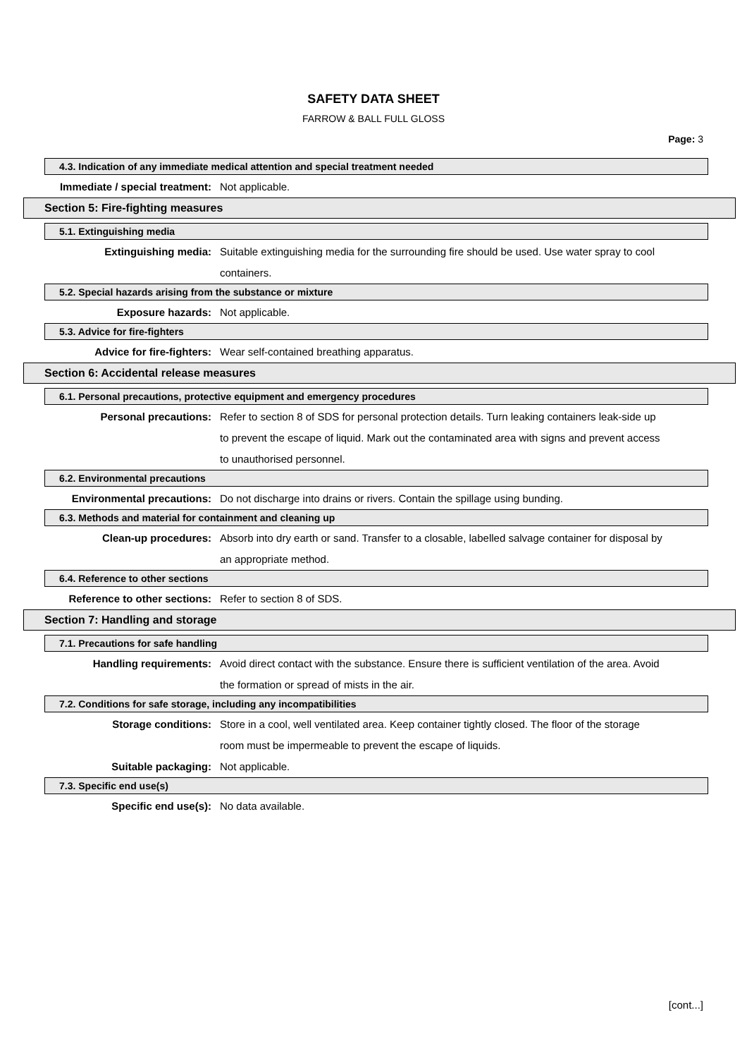SAFETY DATA SHEET
FARROW & BALL FULL GLOSS
Page: 3
4.3. Indication of any immediate medical attention and special treatment needed
Immediate / special treatment: Not applicable.
Section 5: Fire-fighting measures
5.1. Extinguishing media
Extinguishing media: Suitable extinguishing media for the surrounding fire should be used. Use water spray to cool containers.
5.2. Special hazards arising from the substance or mixture
Exposure hazards: Not applicable.
5.3. Advice for fire-fighters
Advice for fire-fighters: Wear self-contained breathing apparatus.
Section 6: Accidental release measures
6.1. Personal precautions, protective equipment and emergency procedures
Personal precautions: Refer to section 8 of SDS for personal protection details. Turn leaking containers leak-side up to prevent the escape of liquid. Mark out the contaminated area with signs and prevent access to unauthorised personnel.
6.2. Environmental precautions
Environmental precautions: Do not discharge into drains or rivers. Contain the spillage using bunding.
6.3. Methods and material for containment and cleaning up
Clean-up procedures: Absorb into dry earth or sand. Transfer to a closable, labelled salvage container for disposal by an appropriate method.
6.4. Reference to other sections
Reference to other sections: Refer to section 8 of SDS.
Section 7: Handling and storage
7.1. Precautions for safe handling
Handling requirements: Avoid direct contact with the substance. Ensure there is sufficient ventilation of the area. Avoid the formation or spread of mists in the air.
7.2. Conditions for safe storage, including any incompatibilities
Storage conditions: Store in a cool, well ventilated area. Keep container tightly closed. The floor of the storage room must be impermeable to prevent the escape of liquids.
Suitable packaging: Not applicable.
7.3. Specific end use(s)
Specific end use(s): No data available.
[cont...]